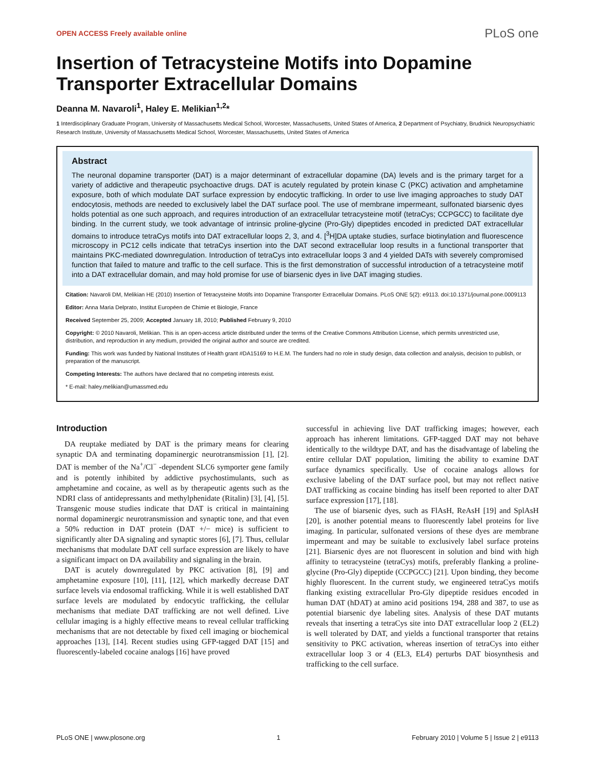OPEN ACCESS Freely available online PLoS one
Insertion of Tetracysteine Motifs into Dopamine Transporter Extracellular Domains
Deanna M. Navaroli<sup>1</sup>, Haley E. Melikian<sup>1,2</sup>*
1 Interdisciplinary Graduate Program, University of Massachusetts Medical School, Worcester, Massachusetts, United States of America, 2 Department of Psychiatry, Brudnick Neuropsychiatric Research Institute, University of Massachusetts Medical School, Worcester, Massachusetts, United States of America
Abstract
The neuronal dopamine transporter (DAT) is a major determinant of extracellular dopamine (DA) levels and is the primary target for a variety of addictive and therapeutic psychoactive drugs. DAT is acutely regulated by protein kinase C (PKC) activation and amphetamine exposure, both of which modulate DAT surface expression by endocytic trafficking. In order to use live imaging approaches to study DAT endocytosis, methods are needed to exclusively label the DAT surface pool. The use of membrane impermeant, sulfonated biarsenic dyes holds potential as one such approach, and requires introduction of an extracellular tetracysteine motif (tetraCys; CCPGCC) to facilitate dye binding. In the current study, we took advantage of intrinsic proline-glycine (Pro-Gly) dipeptides encoded in predicted DAT extracellular domains to introduce tetraCys motifs into DAT extracellular loops 2, 3, and 4. [<sup>3</sup>H]DA uptake studies, surface biotinylation and fluorescence microscopy in PC12 cells indicate that tetraCys insertion into the DAT second extracellular loop results in a functional transporter that maintains PKC-mediated downregulation. Introduction of tetraCys into extracellular loops 3 and 4 yielded DATs with severely compromised function that failed to mature and traffic to the cell surface. This is the first demonstration of successful introduction of a tetracysteine motif into a DAT extracellular domain, and may hold promise for use of biarsenic dyes in live DAT imaging studies.
Citation: Navaroli DM, Melikian HE (2010) Insertion of Tetracysteine Motifs into Dopamine Transporter Extracellular Domains. PLoS ONE 5(2): e9113. doi:10.1371/journal.pone.0009113
Editor: Anna Maria Delprato, Institut Européen de Chimie et Biologie, France
Received September 25, 2009; Accepted January 18, 2010; Published February 9, 2010
Copyright: © 2010 Navaroli, Melikian. This is an open-access article distributed under the terms of the Creative Commons Attribution License, which permits unrestricted use, distribution, and reproduction in any medium, provided the original author and source are credited.
Funding: This work was funded by National Institutes of Health grant #DA15169 to H.E.M. The funders had no role in study design, data collection and analysis, decision to publish, or preparation of the manuscript.
Competing Interests: The authors have declared that no competing interests exist.
* E-mail: haley.melikian@umassmed.edu
Introduction
DA reuptake mediated by DAT is the primary means for clearing synaptic DA and terminating dopaminergic neurotransmission [1], [2]. DAT is member of the Na<sup>+</sup>/Cl<sup>−</sup> -dependent SLC6 symporter gene family and is potently inhibited by addictive psychostimulants, such as amphetamine and cocaine, as well as by therapeutic agents such as the NDRI class of antidepressants and methylphenidate (Ritalin) [3], [4], [5]. Transgenic mouse studies indicate that DAT is critical in maintaining normal dopaminergic neurotransmission and synaptic tone, and that even a 50% reduction in DAT protein (DAT +/− mice) is sufficient to significantly alter DA signaling and synaptic stores [6], [7]. Thus, cellular mechanisms that modulate DAT cell surface expression are likely to have a significant impact on DA availability and signaling in the brain.
DAT is acutely downregulated by PKC activation [8], [9] and amphetamine exposure [10], [11], [12], which markedly decrease DAT surface levels via endosomal trafficking. While it is well established DAT surface levels are modulated by endocytic trafficking, the cellular mechanisms that mediate DAT trafficking are not well defined. Live cellular imaging is a highly effective means to reveal cellular trafficking mechanisms that are not detectable by fixed cell imaging or biochemical approaches [13], [14]. Recent studies using GFP-tagged DAT [15] and fluorescently-labeled cocaine analogs [16] have proved
successful in achieving live DAT trafficking images; however, each approach has inherent limitations. GFP-tagged DAT may not behave identically to the wildtype DAT, and has the disadvantage of labeling the entire cellular DAT population, limiting the ability to examine DAT surface dynamics specifically. Use of cocaine analogs allows for exclusive labeling of the DAT surface pool, but may not reflect native DAT trafficking as cocaine binding has itself been reported to alter DAT surface expression [17], [18].
The use of biarsenic dyes, such as FlAsH, ReAsH [19] and SplAsH [20], is another potential means to fluorescently label proteins for live imaging. In particular, sulfonated versions of these dyes are membrane impermeant and may be suitable to exclusively label surface proteins [21]. Biarsenic dyes are not fluorescent in solution and bind with high affinity to tetracysteine (tetraCys) motifs, preferably flanking a proline-glycine (Pro-Gly) dipeptide (CCPGCC) [21]. Upon binding, they become highly fluorescent. In the current study, we engineered tetraCys motifs flanking existing extracellular Pro-Gly dipeptide residues encoded in human DAT (hDAT) at amino acid positions 194, 288 and 387, to use as potential biarsenic dye labeling sites. Analysis of these DAT mutants reveals that inserting a tetraCys site into DAT extracellular loop 2 (EL2) is well tolerated by DAT, and yields a functional transporter that retains sensitivity to PKC activation, whereas insertion of tetraCys into either extracellular loop 3 or 4 (EL3, EL4) perturbs DAT biosynthesis and trafficking to the cell surface.
PLoS ONE | www.plosone.org 1 February 2010 | Volume 5 | Issue 2 | e9113